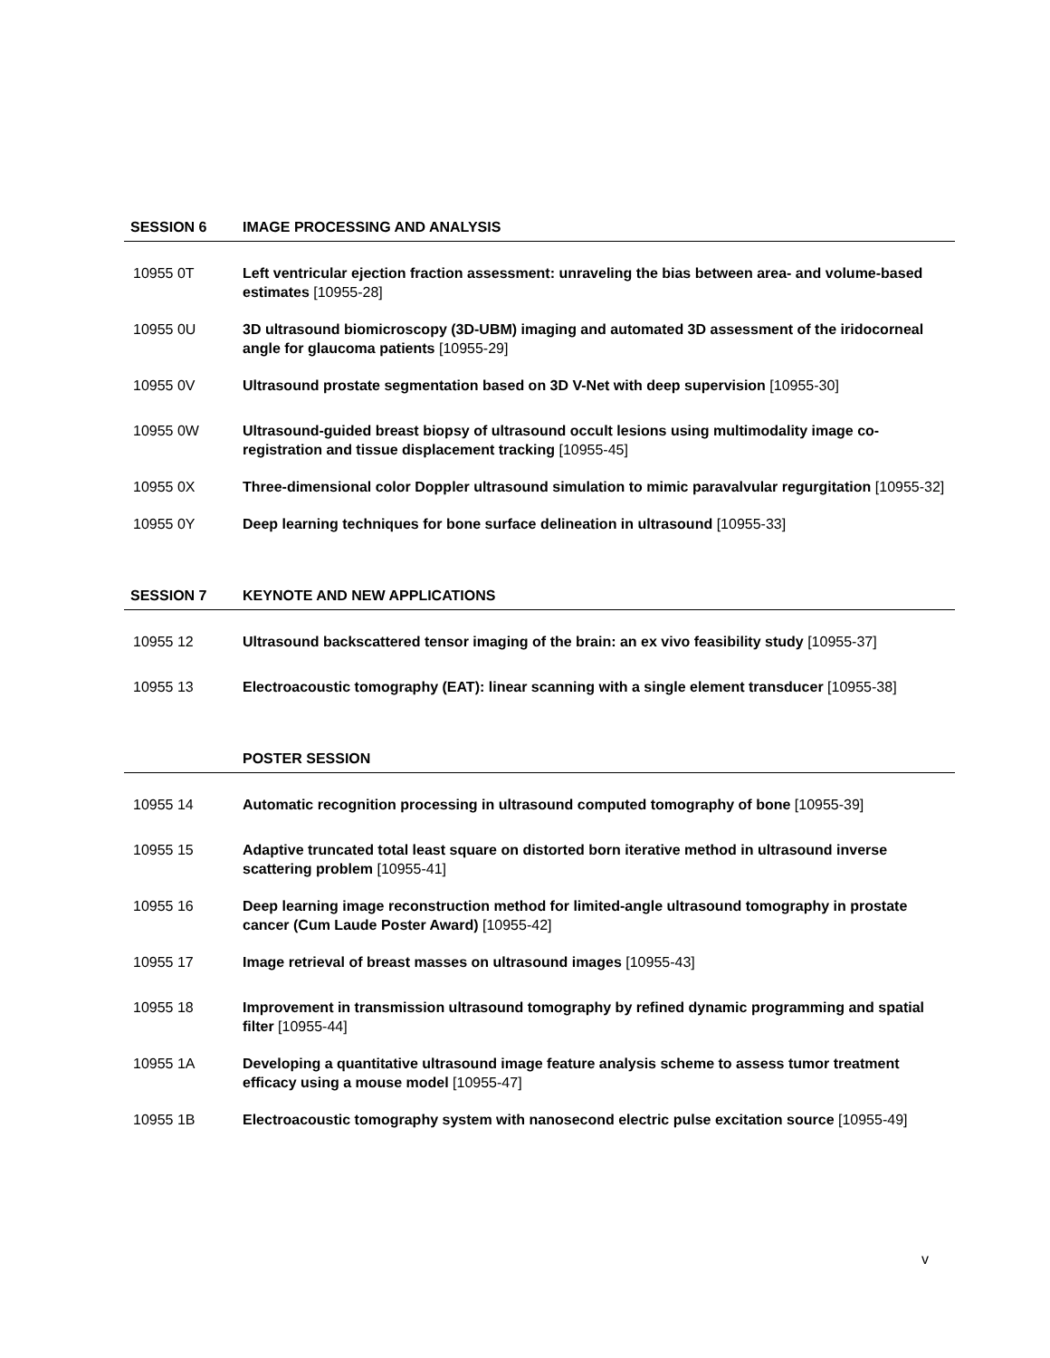SESSION 6 IMAGE PROCESSING AND ANALYSIS
10955 0T Left ventricular ejection fraction assessment: unraveling the bias between area- and volume-based estimates [10955-28]
10955 0U 3D ultrasound biomicroscopy (3D-UBM) imaging and automated 3D assessment of the iridocorneal angle for glaucoma patients [10955-29]
10955 0V Ultrasound prostate segmentation based on 3D V-Net with deep supervision [10955-30]
10955 0W Ultrasound-guided breast biopsy of ultrasound occult lesions using multimodality image co-registration and tissue displacement tracking [10955-45]
10955 0X Three-dimensional color Doppler ultrasound simulation to mimic paravalvular regurgitation [10955-32]
10955 0Y Deep learning techniques for bone surface delineation in ultrasound [10955-33]
SESSION 7 KEYNOTE AND NEW APPLICATIONS
10955 12 Ultrasound backscattered tensor imaging of the brain: an ex vivo feasibility study [10955-37]
10955 13 Electroacoustic tomography (EAT): linear scanning with a single element transducer [10955-38]
POSTER SESSION
10955 14 Automatic recognition processing in ultrasound computed tomography of bone [10955-39]
10955 15 Adaptive truncated total least square on distorted born iterative method in ultrasound inverse scattering problem [10955-41]
10955 16 Deep learning image reconstruction method for limited-angle ultrasound tomography in prostate cancer (Cum Laude Poster Award) [10955-42]
10955 17 Image retrieval of breast masses on ultrasound images [10955-43]
10955 18 Improvement in transmission ultrasound tomography by refined dynamic programming and spatial filter [10955-44]
10955 1A Developing a quantitative ultrasound image feature analysis scheme to assess tumor treatment efficacy using a mouse model [10955-47]
10955 1B Electroacoustic tomography system with nanosecond electric pulse excitation source [10955-49]
v